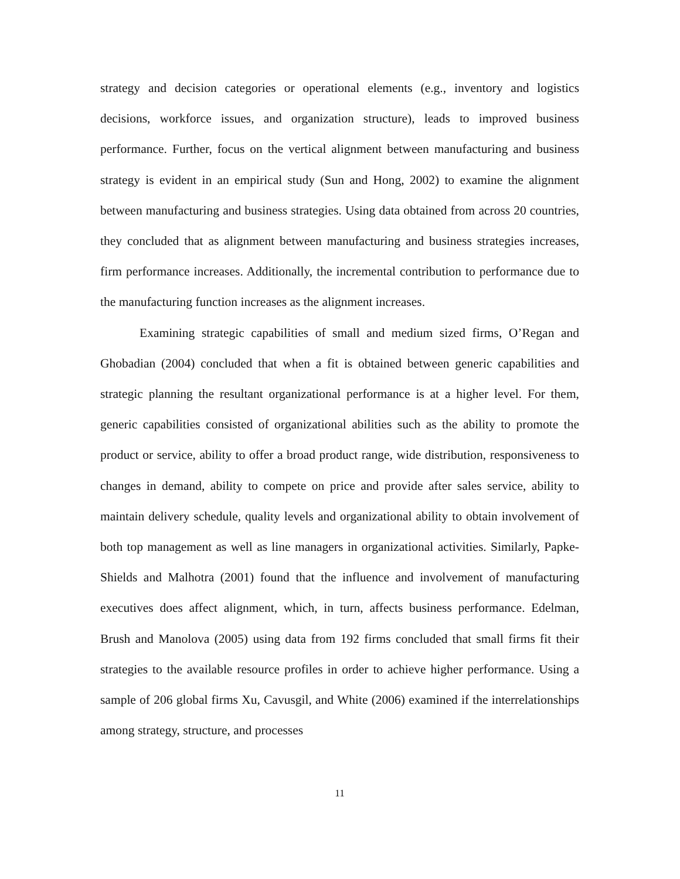strategy and decision categories or operational elements (e.g., inventory and logistics decisions, workforce issues, and organization structure), leads to improved business performance. Further, focus on the vertical alignment between manufacturing and business strategy is evident in an empirical study (Sun and Hong, 2002) to examine the alignment between manufacturing and business strategies. Using data obtained from across 20 countries, they concluded that as alignment between manufacturing and business strategies increases, firm performance increases. Additionally, the incremental contribution to performance due to the manufacturing function increases as the alignment increases.
Examining strategic capabilities of small and medium sized firms, O’Regan and Ghobadian (2004) concluded that when a fit is obtained between generic capabilities and strategic planning the resultant organizational performance is at a higher level. For them, generic capabilities consisted of organizational abilities such as the ability to promote the product or service, ability to offer a broad product range, wide distribution, responsiveness to changes in demand, ability to compete on price and provide after sales service, ability to maintain delivery schedule, quality levels and organizational ability to obtain involvement of both top management as well as line managers in organizational activities. Similarly, Papke-Shields and Malhotra (2001) found that the influence and involvement of manufacturing executives does affect alignment, which, in turn, affects business performance. Edelman, Brush and Manolova (2005) using data from 192 firms concluded that small firms fit their strategies to the available resource profiles in order to achieve higher performance. Using a sample of 206 global firms Xu, Cavusgil, and White (2006) examined if the interrelationships among strategy, structure, and processes
11